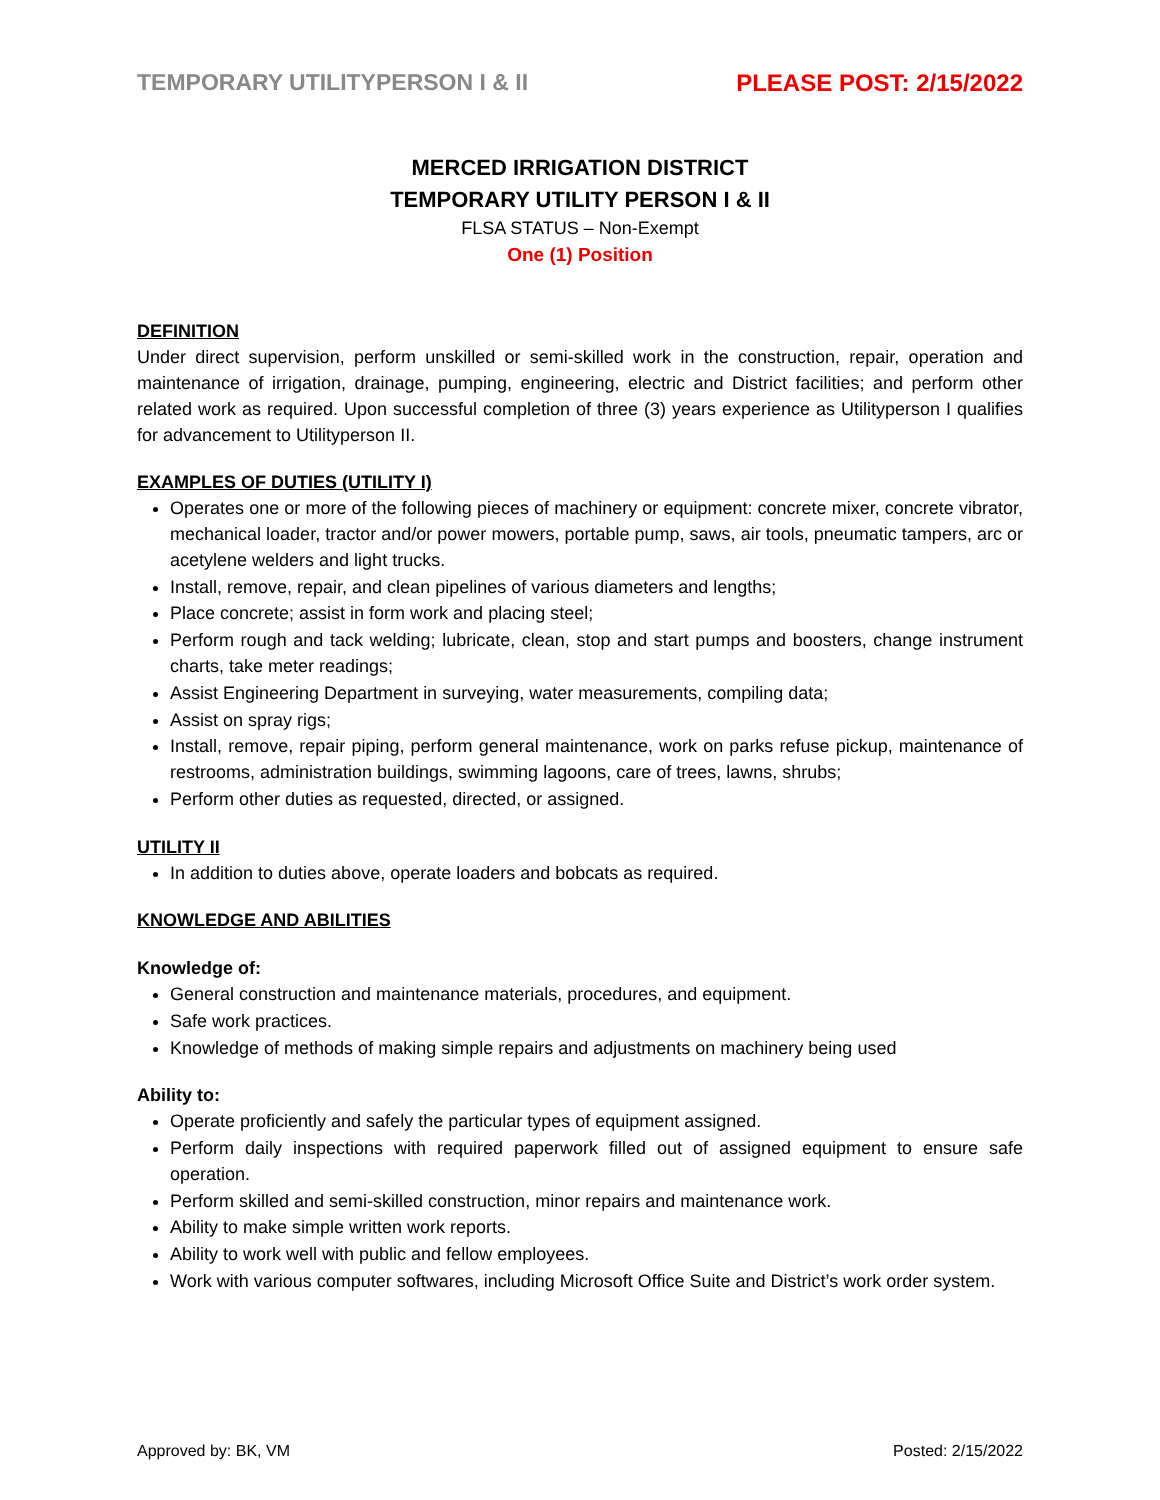TEMPORARY UTILITYPERSON I & II PLEASE POST: 2/15/2022
MERCED IRRIGATION DISTRICT
TEMPORARY UTILITY PERSON I & II
FLSA STATUS – Non-Exempt
One (1) Position
DEFINITION
Under direct supervision, perform unskilled or semi-skilled work in the construction, repair, operation and maintenance of irrigation, drainage, pumping, engineering, electric and District facilities; and perform other related work as required. Upon successful completion of three (3) years experience as Utilityperson I qualifies for advancement to Utilityperson II.
EXAMPLES OF DUTIES (UTILITY I)
Operates one or more of the following pieces of machinery or equipment: concrete mixer, concrete vibrator, mechanical loader, tractor and/or power mowers, portable pump, saws, air tools, pneumatic tampers, arc or acetylene welders and light trucks.
Install, remove, repair, and clean pipelines of various diameters and lengths;
Place concrete; assist in form work and placing steel;
Perform rough and tack welding; lubricate, clean, stop and start pumps and boosters, change instrument charts, take meter readings;
Assist Engineering Department in surveying, water measurements, compiling data;
Assist on spray rigs;
Install, remove, repair piping, perform general maintenance, work on parks refuse pickup, maintenance of restrooms, administration buildings, swimming lagoons, care of trees, lawns, shrubs;
Perform other duties as requested, directed, or assigned.
UTILITY II
In addition to duties above, operate loaders and bobcats as required.
KNOWLEDGE AND ABILITIES
Knowledge of:
General construction and maintenance materials, procedures, and equipment.
Safe work practices.
Knowledge of methods of making simple repairs and adjustments on machinery being used
Ability to:
Operate proficiently and safely the particular types of equipment assigned.
Perform daily inspections with required paperwork filled out of assigned equipment to ensure safe operation.
Perform skilled and semi-skilled construction, minor repairs and maintenance work.
Ability to make simple written work reports.
Ability to work well with public and fellow employees.
Work with various computer softwares, including Microsoft Office Suite and District’s work order system.
Approved by: BK, VM Posted: 2/15/2022